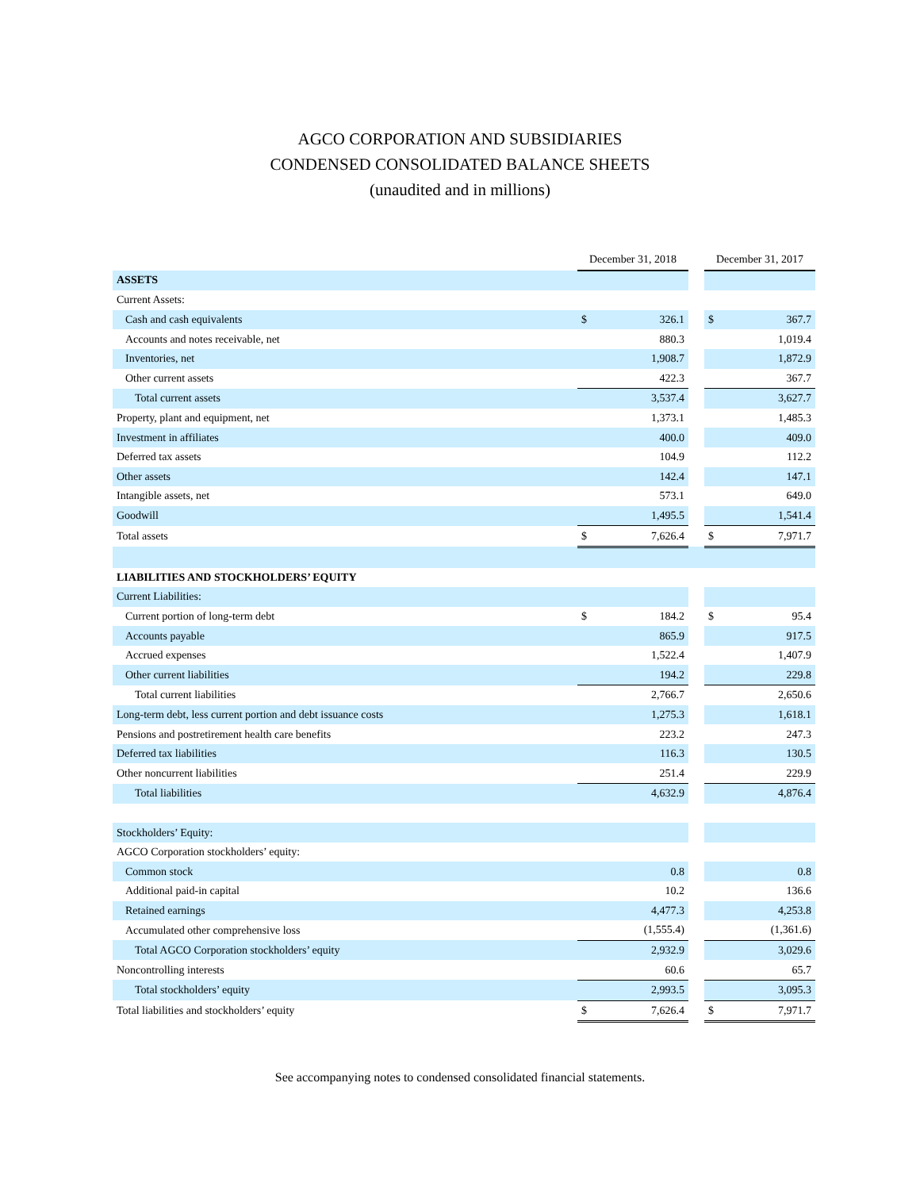AGCO CORPORATION AND SUBSIDIARIES
CONDENSED CONSOLIDATED BALANCE SHEETS
(unaudited and in millions)
| | December 31, 2018 | | | December 31, 2017 | |
| --- | --- | --- | --- | --- | --- |
| ASSETS | | | | | |
| Current Assets: | | | | | |
| Cash and cash equivalents | $ | 326.1 | | $ | 367.7 |
| Accounts and notes receivable, net | | 880.3 | | | 1,019.4 |
| Inventories, net | | 1,908.7 | | | 1,872.9 |
| Other current assets | | 422.3 | | | 367.7 |
| Total current assets | | 3,537.4 | | | 3,627.7 |
| Property, plant and equipment, net | | 1,373.1 | | | 1,485.3 |
| Investment in affiliates | | 400.0 | | | 409.0 |
| Deferred tax assets | | 104.9 | | | 112.2 |
| Other assets | | 142.4 | | | 147.1 |
| Intangible assets, net | | 573.1 | | | 649.0 |
| Goodwill | | 1,495.5 | | | 1,541.4 |
| Total assets | $ | 7,626.4 | | $ | 7,971.7 |
| LIABILITIES AND STOCKHOLDERS’ EQUITY | | | | | |
| Current Liabilities: | | | | | |
| Current portion of long-term debt | $ | 184.2 | | $ | 95.4 |
| Accounts payable | | 865.9 | | | 917.5 |
| Accrued expenses | | 1,522.4 | | | 1,407.9 |
| Other current liabilities | | 194.2 | | | 229.8 |
| Total current liabilities | | 2,766.7 | | | 2,650.6 |
| Long-term debt, less current portion and debt issuance costs | | 1,275.3 | | | 1,618.1 |
| Pensions and postretirement health care benefits | | 223.2 | | | 247.3 |
| Deferred tax liabilities | | 116.3 | | | 130.5 |
| Other noncurrent liabilities | | 251.4 | | | 229.9 |
| Total liabilities | | 4,632.9 | | | 4,876.4 |
| Stockholders’ Equity: | | | | | |
| AGCO Corporation stockholders’ equity: | | | | | |
| Common stock | | 0.8 | | | 0.8 |
| Additional paid-in capital | | 10.2 | | | 136.6 |
| Retained earnings | | 4,477.3 | | | 4,253.8 |
| Accumulated other comprehensive loss | | (1,555.4) | | | (1,361.6) |
| Total AGCO Corporation stockholders’ equity | | 2,932.9 | | | 3,029.6 |
| Noncontrolling interests | | 60.6 | | | 65.7 |
| Total stockholders’ equity | | 2,993.5 | | | 3,095.3 |
| Total liabilities and stockholders’ equity | $ | 7,626.4 | | $ | 7,971.7 |
See accompanying notes to condensed consolidated financial statements.